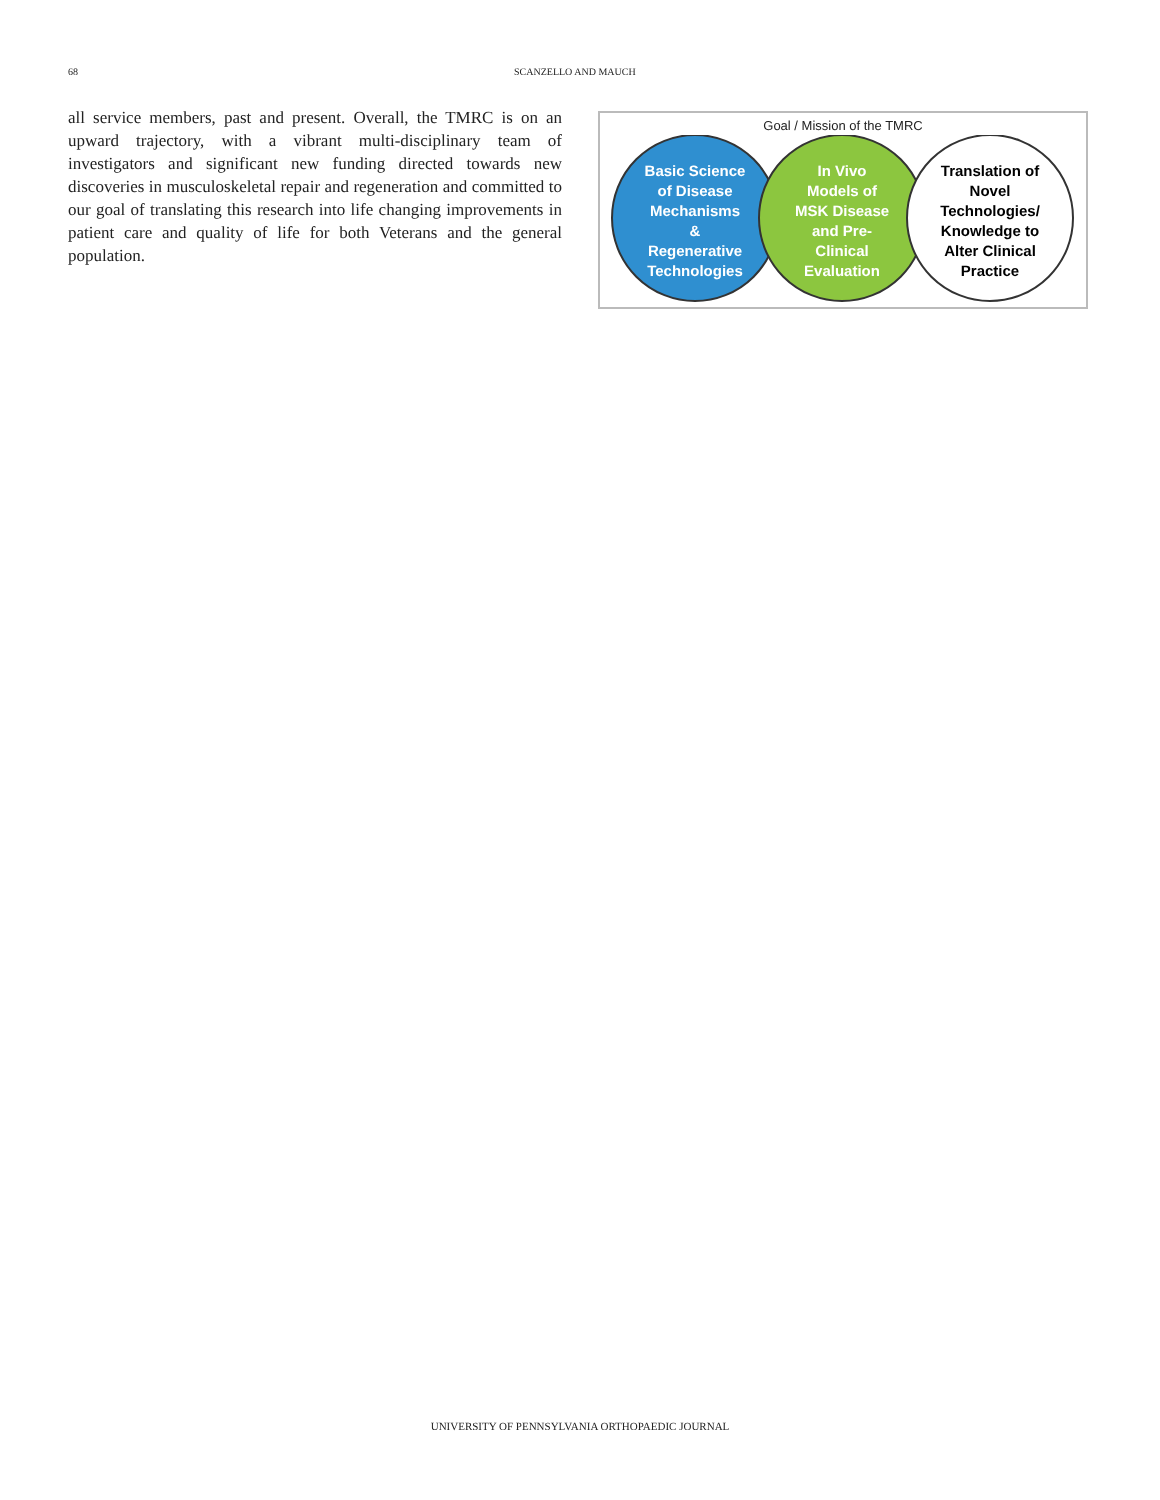68 SCANZELLO AND MAUCH
all service members, past and present. Overall, the TMRC is on an upward trajectory, with a vibrant multi-disciplinary team of investigators and significant new funding directed towards new discoveries in musculoskeletal repair and regeneration and committed to our goal of translating this research into life changing improvements in patient care and quality of life for both Veterans and the general population.
Goal / Mission of the TMRC
Basic Science
of Disease
Mechanisms
&
Regenerative
Technologies
In Vivo
Models of
MSK Disease
and Pre-
Clinical
Evaluation
Translation of
Novel
Technologies/
Knowledge to
Alter Clinical
Practice
UNIVERSITY OF PENNSYLVANIA ORTHOPAEDIC JOURNAL